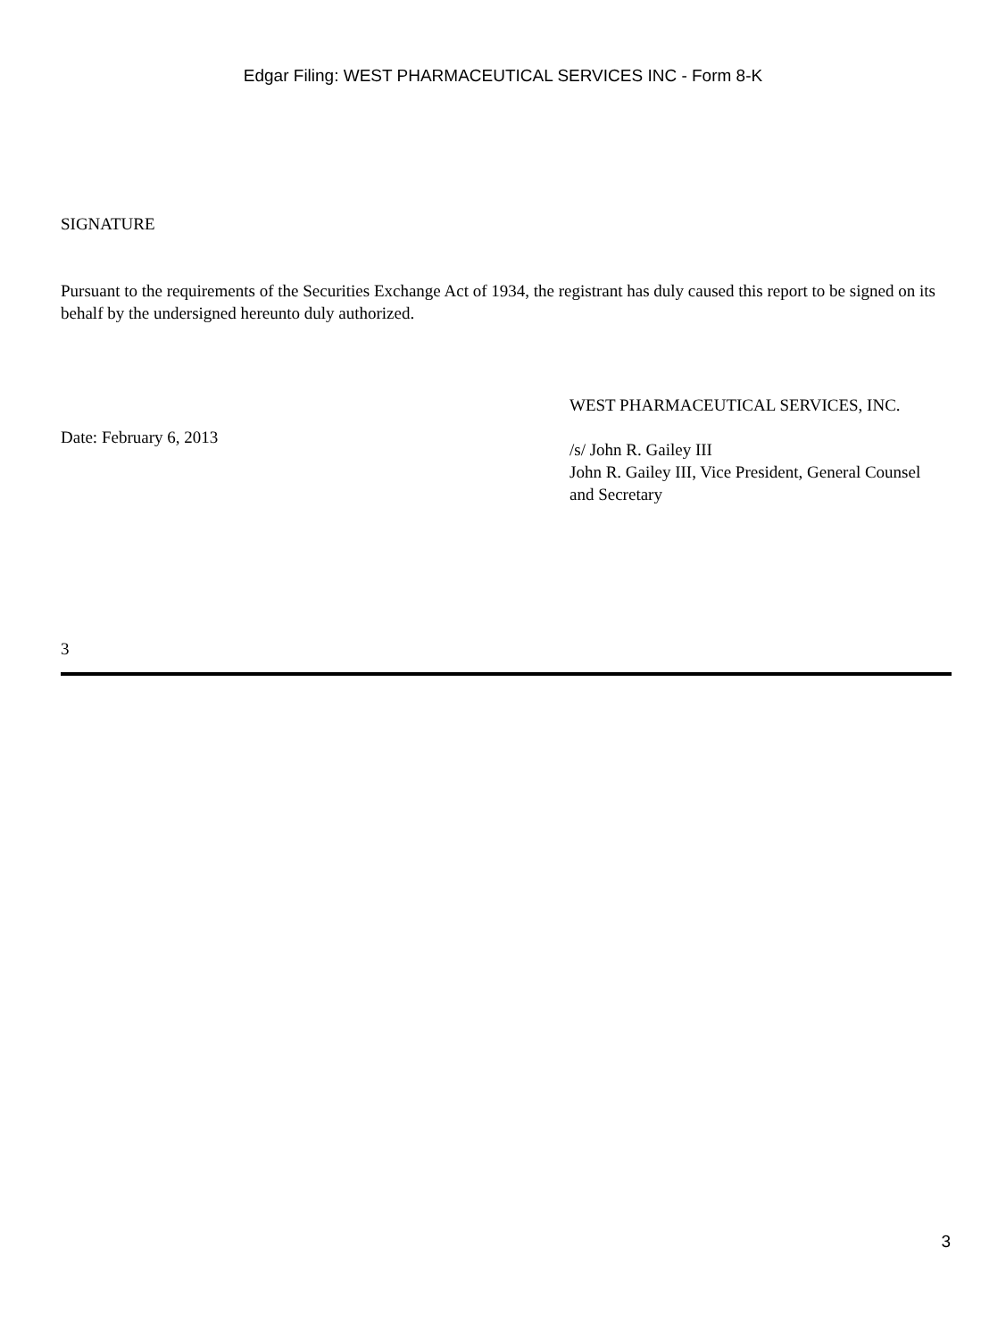Edgar Filing: WEST PHARMACEUTICAL SERVICES INC - Form 8-K
SIGNATURE
Pursuant to the requirements of the Securities Exchange Act of 1934, the registrant has duly caused this report to be signed on its behalf by the undersigned hereunto duly authorized.
Date: February 6, 2013
WEST PHARMACEUTICAL SERVICES, INC.
/s/ John R. Gailey III
John R. Gailey III, Vice President, General Counsel
and Secretary
3
3